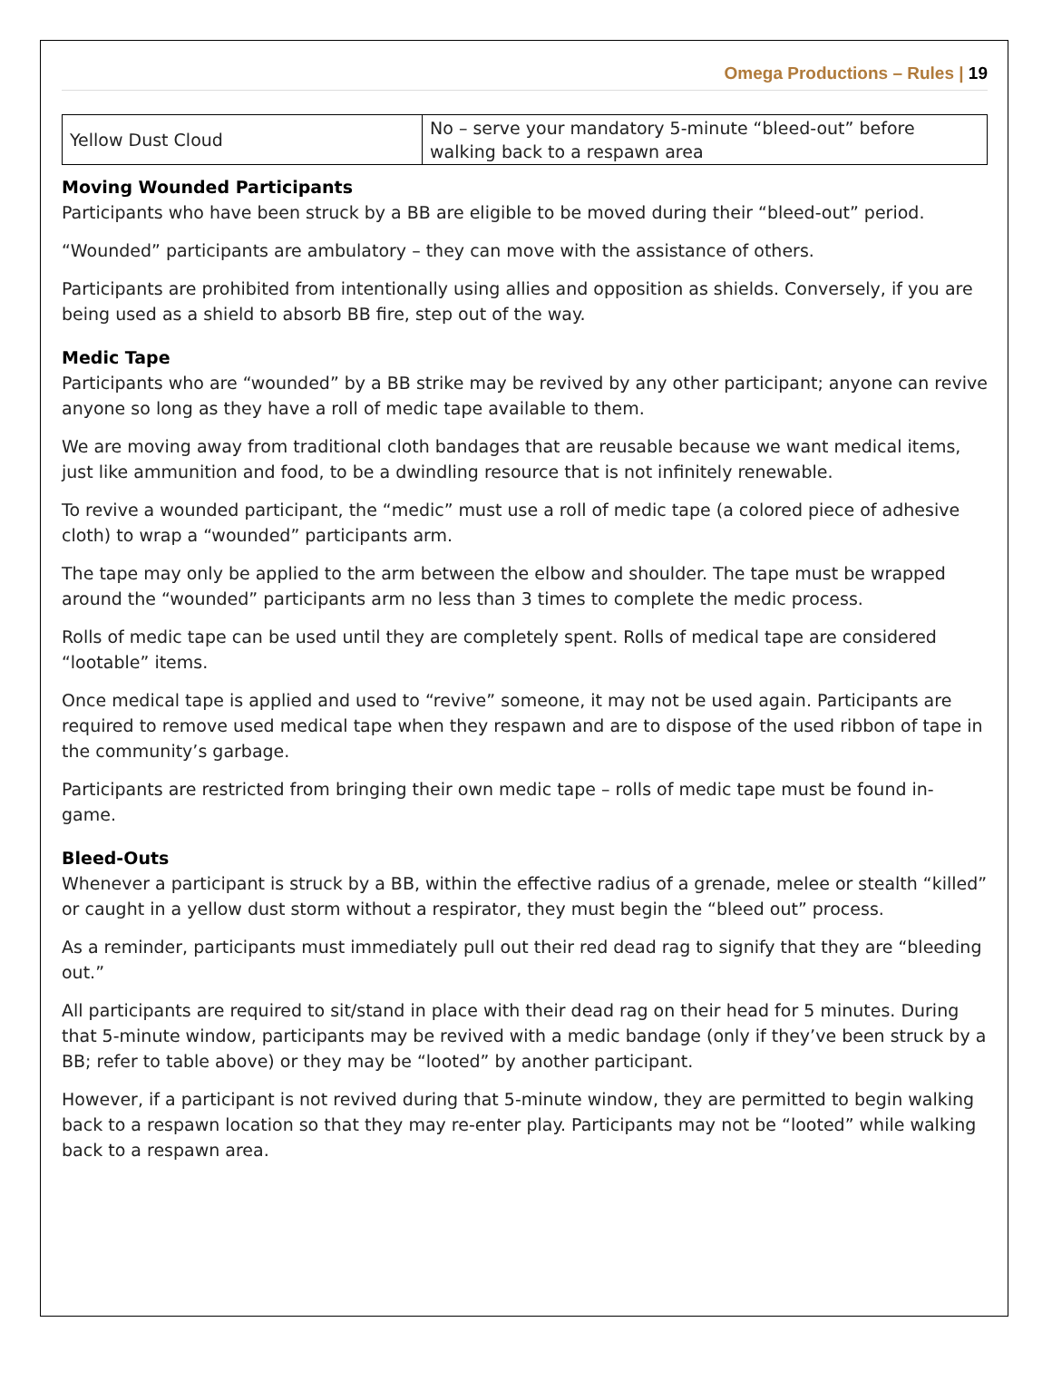Omega Productions – Rules | 19
| Yellow Dust Cloud | No – serve your mandatory 5-minute “bleed-out” before walking back to a respawn area |
Moving Wounded Participants
Participants who have been struck by a BB are eligible to be moved during their “bleed-out” period.
“Wounded” participants are ambulatory – they can move with the assistance of others.
Participants are prohibited from intentionally using allies and opposition as shields. Conversely, if you are being used as a shield to absorb BB fire, step out of the way.
Medic Tape
Participants who are “wounded” by a BB strike may be revived by any other participant; anyone can revive anyone so long as they have a roll of medic tape available to them.
We are moving away from traditional cloth bandages that are reusable because we want medical items, just like ammunition and food, to be a dwindling resource that is not infinitely renewable.
To revive a wounded participant, the “medic” must use a roll of medic tape (a colored piece of adhesive cloth) to wrap a “wounded” participants arm.
The tape may only be applied to the arm between the elbow and shoulder. The tape must be wrapped around the “wounded” participants arm no less than 3 times to complete the medic process.
Rolls of medic tape can be used until they are completely spent. Rolls of medical tape are considered “lootable” items.
Once medical tape is applied and used to “revive” someone, it may not be used again. Participants are required to remove used medical tape when they respawn and are to dispose of the used ribbon of tape in the community’s garbage.
Participants are restricted from bringing their own medic tape – rolls of medic tape must be found in-game.
Bleed-Outs
Whenever a participant is struck by a BB, within the effective radius of a grenade, melee or stealth “killed” or caught in a yellow dust storm without a respirator, they must begin the “bleed out” process.
As a reminder, participants must immediately pull out their red dead rag to signify that they are “bleeding out.”
All participants are required to sit/stand in place with their dead rag on their head for 5 minutes. During that 5-minute window, participants may be revived with a medic bandage (only if they’ve been struck by a BB; refer to table above) or they may be “looted” by another participant.
However, if a participant is not revived during that 5-minute window, they are permitted to begin walking back to a respawn location so that they may re-enter play. Participants may not be “looted” while walking back to a respawn area.